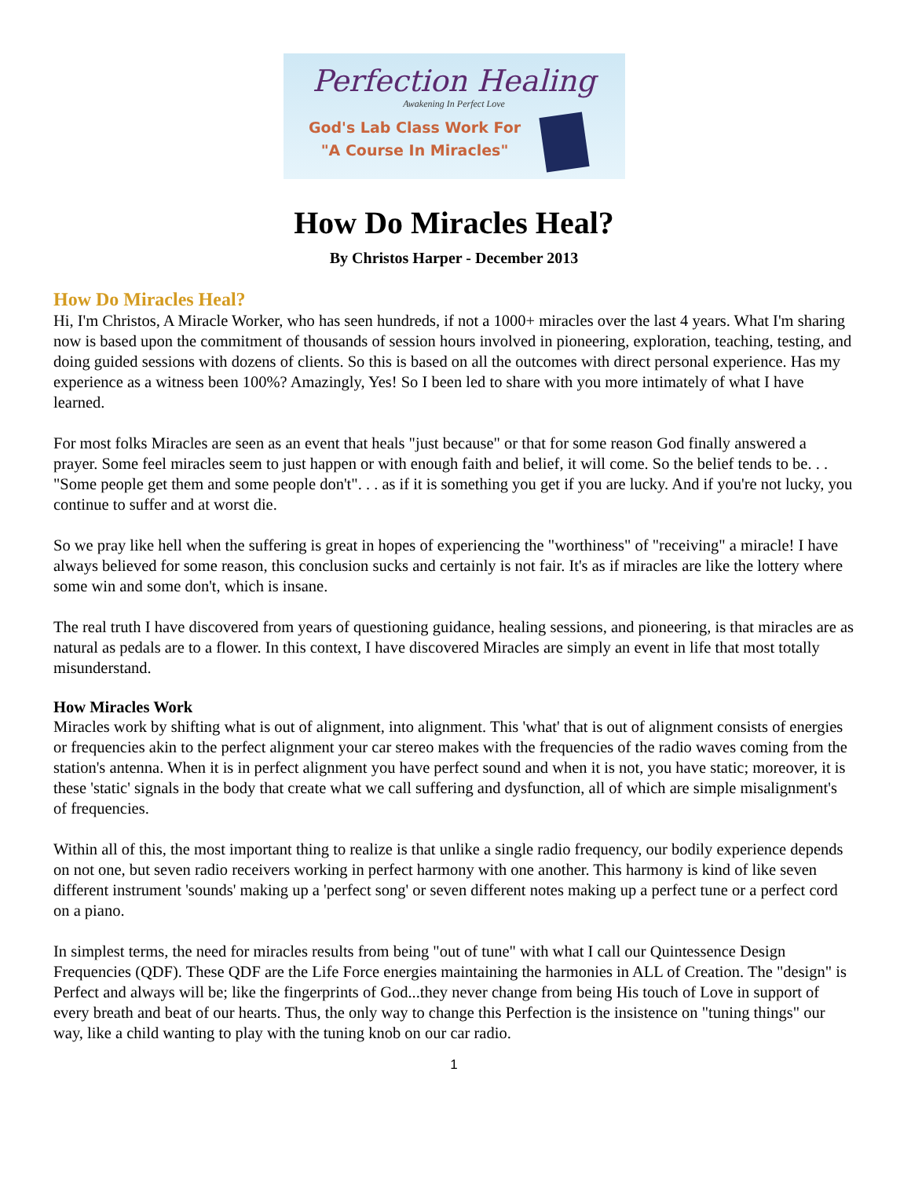Perfection Healing
Awakening In Perfect Love
God's Lab Class Work For
"A Course In Miracles"
How Do Miracles Heal?
By Christos Harper - December 2013
How Do Miracles Heal?
Hi, I'm Christos, A Miracle Worker, who has seen hundreds, if not a 1000+ miracles over the last 4 years. What I'm sharing now is based upon the commitment of thousands of session hours involved in pioneering, exploration, teaching, testing, and doing guided sessions with dozens of clients. So this is based on all the outcomes with direct personal experience. Has my experience as a witness been 100%? Amazingly, Yes! So I been led to share with you more intimately of what I have learned.
For most folks Miracles are seen as an event that heals "just because" or that for some reason God finally answered a prayer. Some feel miracles seem to just happen or with enough faith and belief, it will come. So the belief tends to be. . . "Some people get them and some people don't". . . as if it is something you get if you are lucky. And if you're not lucky, you continue to suffer and at worst die.
So we pray like hell when the suffering is great in hopes of experiencing the "worthiness" of "receiving" a miracle! I have always believed for some reason, this conclusion sucks and certainly is not fair. It's as if miracles are like the lottery where some win and some don't, which is insane.
The real truth I have discovered from years of questioning guidance, healing sessions, and pioneering, is that miracles are as natural as pedals are to a flower. In this context, I have discovered Miracles are simply an event in life that most totally misunderstand.
How Miracles Work
Miracles work by shifting what is out of alignment, into alignment. This 'what' that is out of alignment consists of energies or frequencies akin to the perfect alignment your car stereo makes with the frequencies of the radio waves coming from the station's antenna. When it is in perfect alignment you have perfect sound and when it is not, you have static; moreover, it is these 'static' signals in the body that create what we call suffering and dysfunction, all of which are simple misalignment's of frequencies.
Within all of this, the most important thing to realize is that unlike a single radio frequency, our bodily experience depends on not one, but seven radio receivers working in perfect harmony with one another. This harmony is kind of like seven different instrument 'sounds' making up a 'perfect song' or seven different notes making up a perfect tune or a perfect cord on a piano.
In simplest terms, the need for miracles results from being "out of tune" with what I call our Quintessence Design Frequencies (QDF). These QDF are the Life Force energies maintaining the harmonies in ALL of Creation. The "design" is Perfect and always will be; like the fingerprints of God...they never change from being His touch of Love in support of every breath and beat of our hearts. Thus, the only way to change this Perfection is the insistence on "tuning things" our way, like a child wanting to play with the tuning knob on our car radio.
1